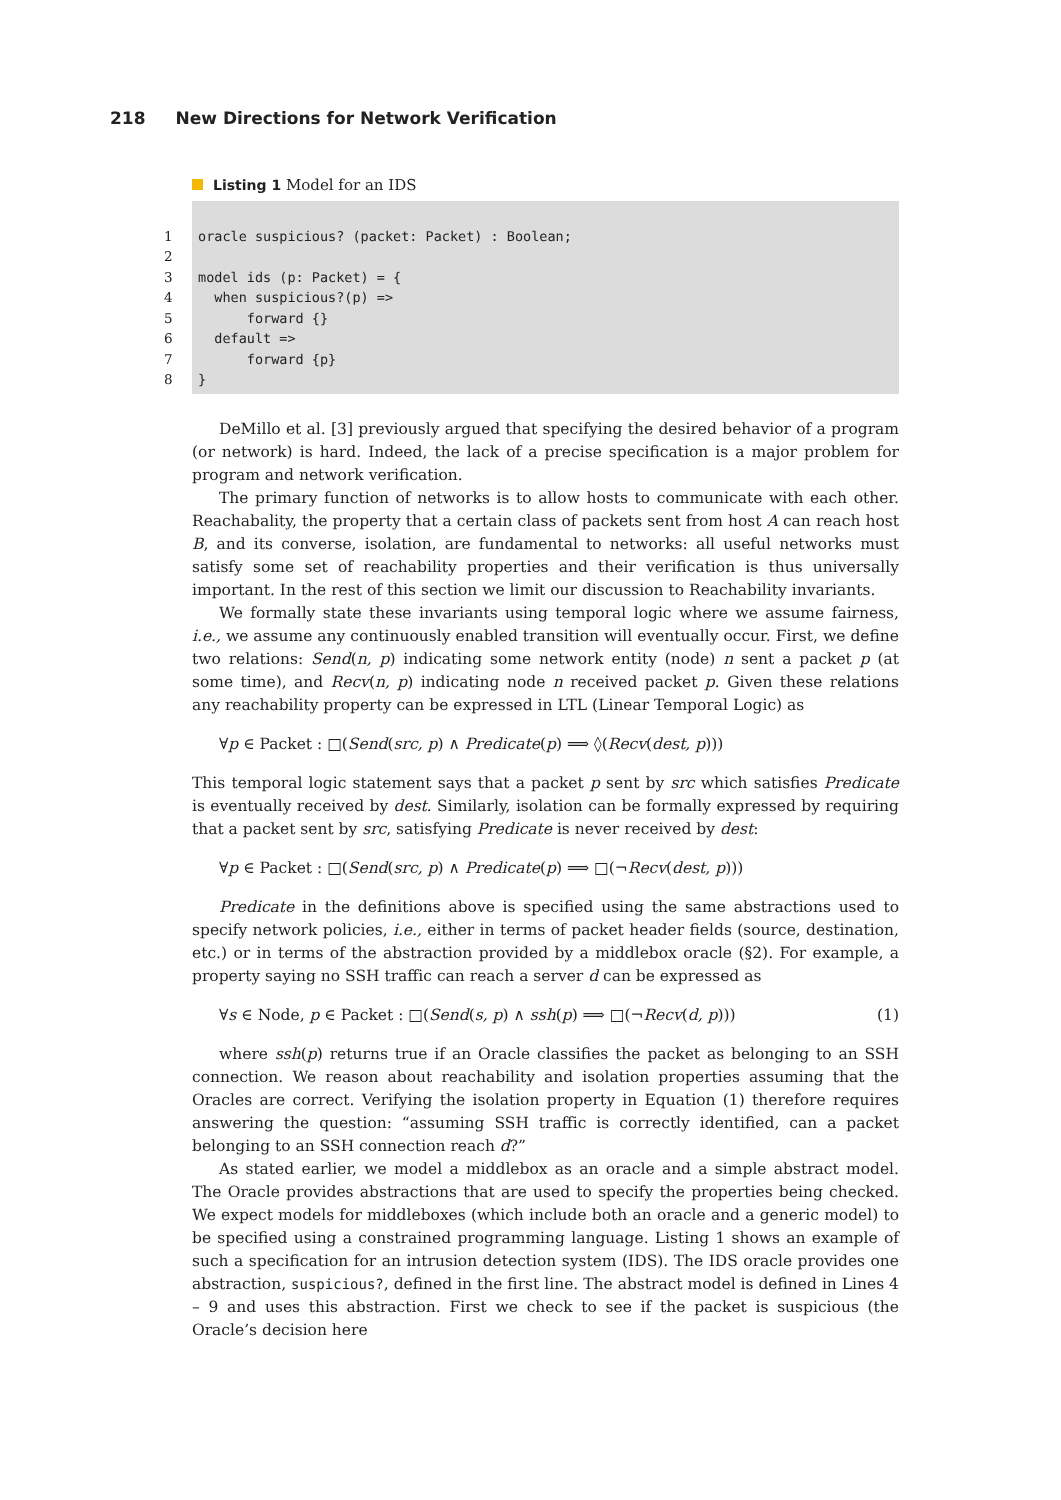218 New Directions for Network Verification
Listing 1 Model for an IDS
1 oracle suspicious? (packet: Packet) : Boolean;
2
3 model ids (p: Packet) = {
4 when suspicious?(p) =>
5 forward {}
6 default =>
7 forward {p}
8 }
DeMillo et al. [3] previously argued that specifying the desired behavior of a program (or network) is hard. Indeed, the lack of a precise specification is a major problem for program and network verification.
The primary function of networks is to allow hosts to communicate with each other. Reachabality, the property that a certain class of packets sent from host A can reach host B, and its converse, isolation, are fundamental to networks: all useful networks must satisfy some set of reachability properties and their verification is thus universally important. In the rest of this section we limit our discussion to Reachability invariants.
We formally state these invariants using temporal logic where we assume fairness, i.e., we assume any continuously enabled transition will eventually occur. First, we define two relations: Send(n, p) indicating some network entity (node) n sent a packet p (at some time), and Recv(n, p) indicating node n received packet p. Given these relations any reachability property can be expressed in LTL (Linear Temporal Logic) as
∀p ∈ Packet : □(Send(src, p) ∧ Predicate(p) ⟹ ◊(Recv(dest, p)))
This temporal logic statement says that a packet p sent by src which satisfies Predicate is eventually received by dest. Similarly, isolation can be formally expressed by requiring that a packet sent by src, satisfying Predicate is never received by dest:
∀p ∈ Packet : □(Send(src, p) ∧ Predicate(p) ⟹ □(¬Recv(dest, p)))
Predicate in the definitions above is specified using the same abstractions used to specify network policies, i.e., either in terms of packet header fields (source, destination, etc.) or in terms of the abstraction provided by a middlebox oracle (§2). For example, a property saying no SSH traffic can reach a server d can be expressed as
∀s ∈ Node, p ∈ Packet : □(Send(s, p) ∧ ssh(p) ⟹ □(¬Recv(d, p))) (1)
where ssh(p) returns true if an Oracle classifies the packet as belonging to an SSH connection. We reason about reachability and isolation properties assuming that the Oracles are correct. Verifying the isolation property in Equation (1) therefore requires answering the question: “assuming SSH traffic is correctly identified, can a packet belonging to an SSH connection reach d?”
As stated earlier, we model a middlebox as an oracle and a simple abstract model. The Oracle provides abstractions that are used to specify the properties being checked. We expect models for middleboxes (which include both an oracle and a generic model) to be specified using a constrained programming language. Listing 1 shows an example of such a specification for an intrusion detection system (IDS). The IDS oracle provides one abstraction, suspicious?, defined in the first line. The abstract model is defined in Lines 4 – 9 and uses this abstraction. First we check to see if the packet is suspicious (the Oracle’s decision here